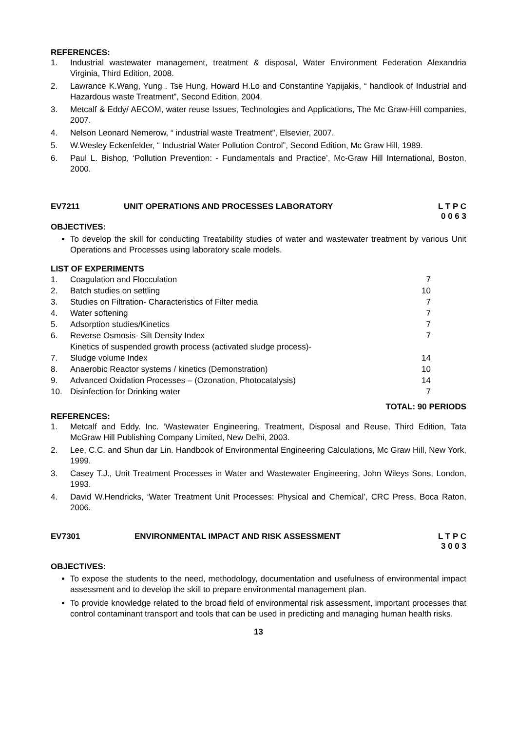REFERENCES:
1. Industrial wastewater management, treatment & disposal, Water Environment Federation Alexandria Virginia, Third Edition, 2008.
2. Lawrance K.Wang, Yung . Tse Hung, Howard H.Lo and Constantine Yapijakis, “ handlook of Industrial and Hazardous waste Treatment”, Second Edition, 2004.
3. Metcalf & Eddy/ AECOM, water reuse Issues, Technologies and Applications, The Mc Graw-Hill companies, 2007.
4. Nelson Leonard Nemerow, “ industrial waste Treatment”, Elsevier, 2007.
5. W.Wesley Eckenfelder, “ Industrial Water Pollution Control”, Second Edition, Mc Graw Hill, 1989.
6. Paul L. Bishop, ‘Pollution Prevention: - Fundamentals and Practice’, Mc-Graw Hill International, Boston, 2000.
EV7211 UNIT OPERATIONS AND PROCESSES LABORATORY L T P C
0 0 6 3
OBJECTIVES:
To develop the skill for conducting Treatability studies of water and wastewater treatment by various Unit Operations and Processes using laboratory scale models.
LIST OF EXPERIMENTS
| 1. | Coagulation and Flocculation | 7 |
| 2. | Batch studies on settling | 10 |
| 3. | Studies on Filtration- Characteristics of Filter media | 7 |
| 4. | Water softening | 7 |
| 5. | Adsorption studies/Kinetics | 7 |
| 6. | Reverse Osmosis- Silt Density Index | 7 |
| 7. | Kinetics of suspended growth process (activated sludge process)- Sludge volume Index | 14 |
| 8. | Anaerobic Reactor systems / kinetics (Demonstration) | 10 |
| 9. | Advanced Oxidation Processes – (Ozonation, Photocatalysis) | 14 |
| 10. | Disinfection for Drinking water | 7 |
TOTAL: 90 PERIODS
REFERENCES:
1. Metcalf and Eddy. Inc. ‘Wastewater Engineering, Treatment, Disposal and Reuse, Third Edition, Tata McGraw Hill Publishing Company Limited, New Delhi, 2003.
2. Lee, C.C. and Shun dar Lin. Handbook of Environmental Engineering Calculations, Mc Graw Hill, New York, 1999.
3. Casey T.J., Unit Treatment Processes in Water and Wastewater Engineering, John Wileys Sons, London, 1993.
4. David W.Hendricks, ‘Water Treatment Unit Processes: Physical and Chemical’, CRC Press, Boca Raton, 2006.
EV7301 ENVIRONMENTAL IMPACT AND RISK ASSESSMENT L T P C
3 0 0 3
OBJECTIVES:
To expose the students to the need, methodology, documentation and usefulness of environmental impact assessment and to develop the skill to prepare environmental management plan.
To provide knowledge related to the broad field of environmental risk assessment, important processes that control contaminant transport and tools that can be used in predicting and managing human health risks.
13